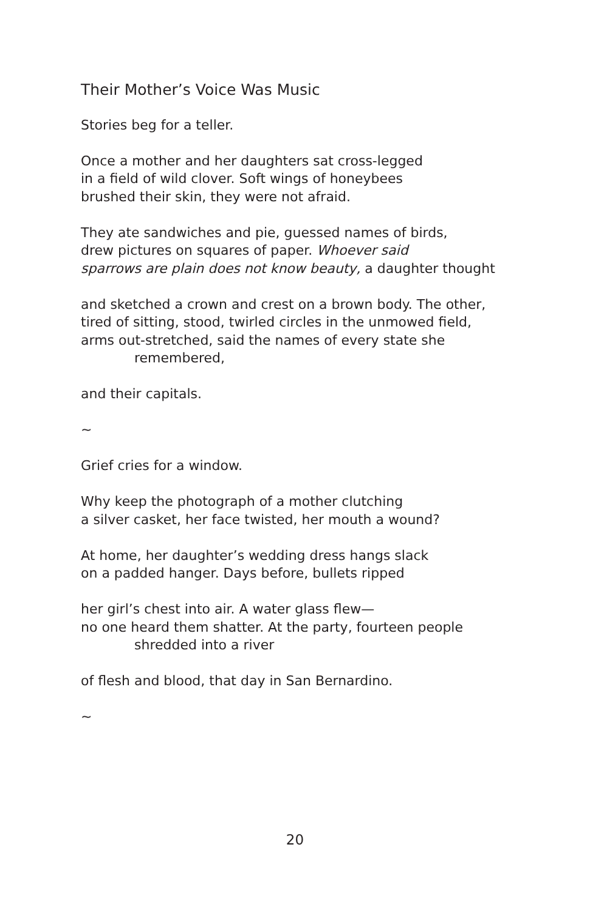Their Mother’s Voice Was Music
Stories beg for a teller.
Once a mother and her daughters sat cross-legged
in a field of wild clover. Soft wings of honeybees
brushed their skin, they were not afraid.
They ate sandwiches and pie, guessed names of birds,
drew pictures on squares of paper. Whoever said
sparrows are plain does not know beauty, a daughter thought
and sketched a crown and crest on a brown body. The other,
tired of sitting, stood, twirled circles in the unmowed field,
arms out-stretched, said the names of every state she
remembered,
and their capitals.
~
Grief cries for a window.
Why keep the photograph of a mother clutching
a silver casket, her face twisted, her mouth a wound?
At home, her daughter’s wedding dress hangs slack
on a padded hanger. Days before, bullets ripped
her girl’s chest into air. A water glass flew—
no one heard them shatter. At the party, fourteen people
shredded into a river
of flesh and blood, that day in San Bernardino.
~
20